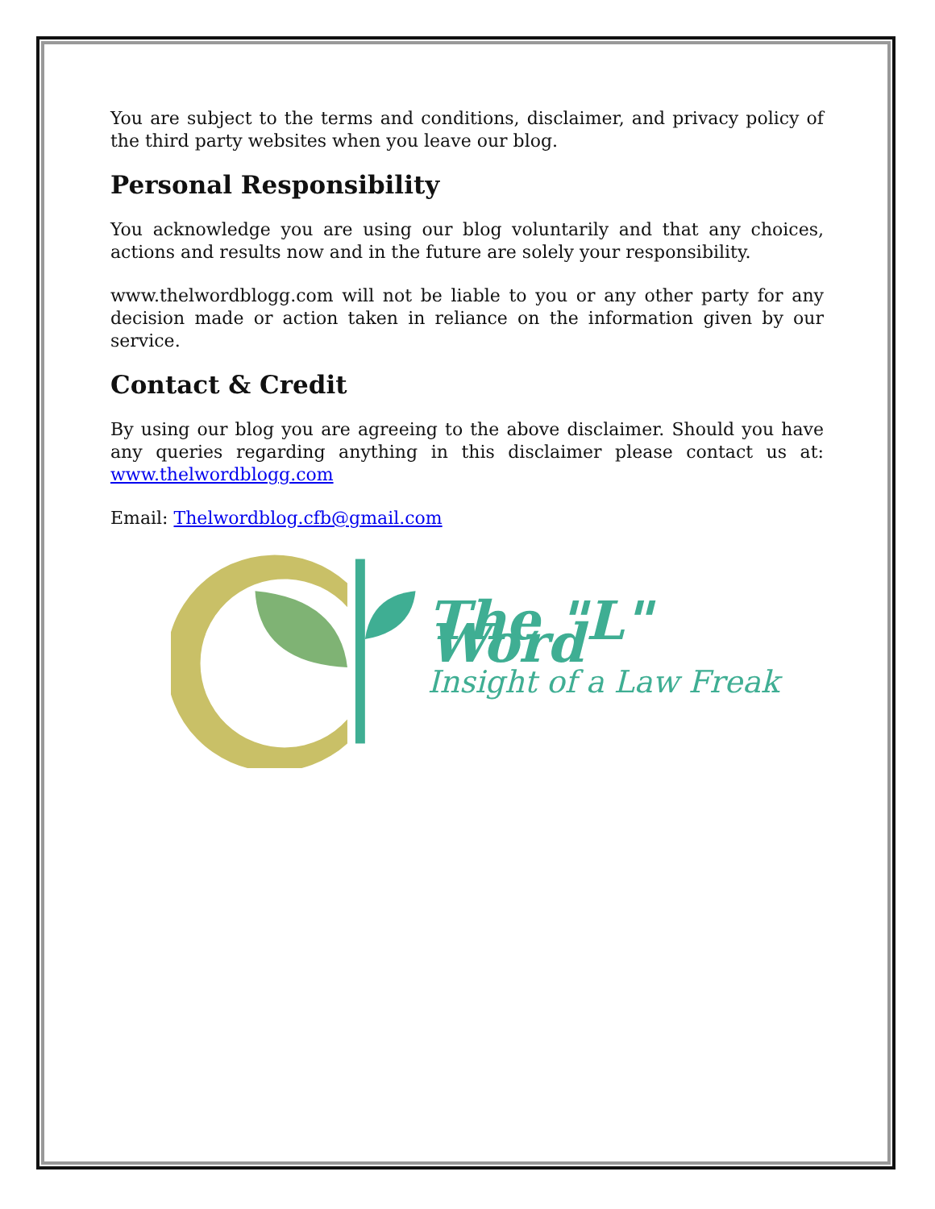You are subject to the terms and conditions, disclaimer, and privacy policy of the third party websites when you leave our blog.
Personal Responsibility
You acknowledge you are using our blog voluntarily and that any choices, actions and results now and in the future are solely your responsibility.
www.thelwordblogg.com will not be liable to you or any other party for any decision made or action taken in reliance on the information given by our service.
Contact & Credit
By using our blog you are agreeing to the above disclaimer. Should you have any queries regarding anything in this disclaimer please contact us at: www.thelwordblogg.com
Email: Thelwordblog.cfb@gmail.com
The "L" Word
Insight of a Law Freak